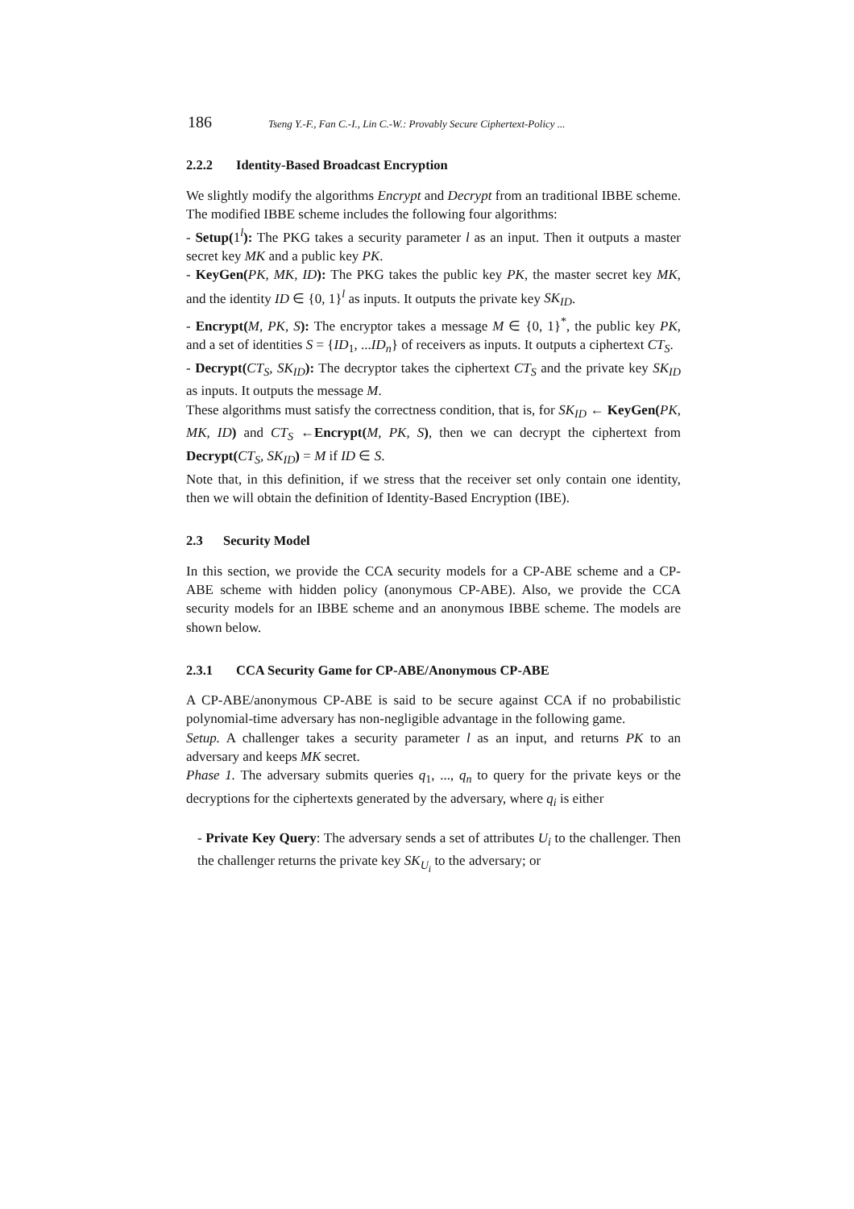186 Tseng Y.-F., Fan C.-I., Lin C.-W.: Provably Secure Ciphertext-Policy ...
2.2.2 Identity-Based Broadcast Encryption
We slightly modify the algorithms Encrypt and Decrypt from an traditional IBBE scheme. The modified IBBE scheme includes the following four algorithms:
- Setup(1<sup>l</sup>): The PKG takes a security parameter l as an input. Then it outputs a master secret key MK and a public key PK.
- KeyGen(PK, MK, ID): The PKG takes the public key PK, the master secret key MK, and the identity ID ∈ {0, 1}<sup>l</sup> as inputs. It outputs the private key SK<sub>ID</sub>.
- Encrypt(M, PK, S): The encryptor takes a message M ∈ {0, 1}<sup>*</sup>, the public key PK, and a set of identities S = {ID<sub>1</sub>, ...ID<sub>n</sub>} of receivers as inputs. It outputs a ciphertext CT<sub>S</sub>.
- Decrypt(CT<sub>S</sub>, SK<sub>ID</sub>): The decryptor takes the ciphertext CT<sub>S</sub> and the private key SK<sub>ID</sub> as inputs. It outputs the message M.
These algorithms must satisfy the correctness condition, that is, for SK<sub>ID</sub> ← KeyGen(PK, MK, ID) and CT<sub>S</sub> ←Encrypt(M, PK, S), then we can decrypt the ciphertext from Decrypt(CT<sub>S</sub>, SK<sub>ID</sub>) = M if ID ∈ S.
Note that, in this definition, if we stress that the receiver set only contain one identity, then we will obtain the definition of Identity-Based Encryption (IBE).
2.3 Security Model
In this section, we provide the CCA security models for a CP-ABE scheme and a CP-ABE scheme with hidden policy (anonymous CP-ABE). Also, we provide the CCA security models for an IBBE scheme and an anonymous IBBE scheme. The models are shown below.
2.3.1 CCA Security Game for CP-ABE/Anonymous CP-ABE
A CP-ABE/anonymous CP-ABE is said to be secure against CCA if no probabilistic polynomial-time adversary has non-negligible advantage in the following game.
Setup. A challenger takes a security parameter l as an input, and returns PK to an adversary and keeps MK secret.
Phase 1. The adversary submits queries q<sub>1</sub>, ..., q<sub>n</sub> to query for the private keys or the decryptions for the ciphertexts generated by the adversary, where q<sub>i</sub> is either
- Private Key Query: The adversary sends a set of attributes U<sub>i</sub> to the challenger. Then the challenger returns the private key SK<sub>U<sub>i</sub></sub> to the adversary; or